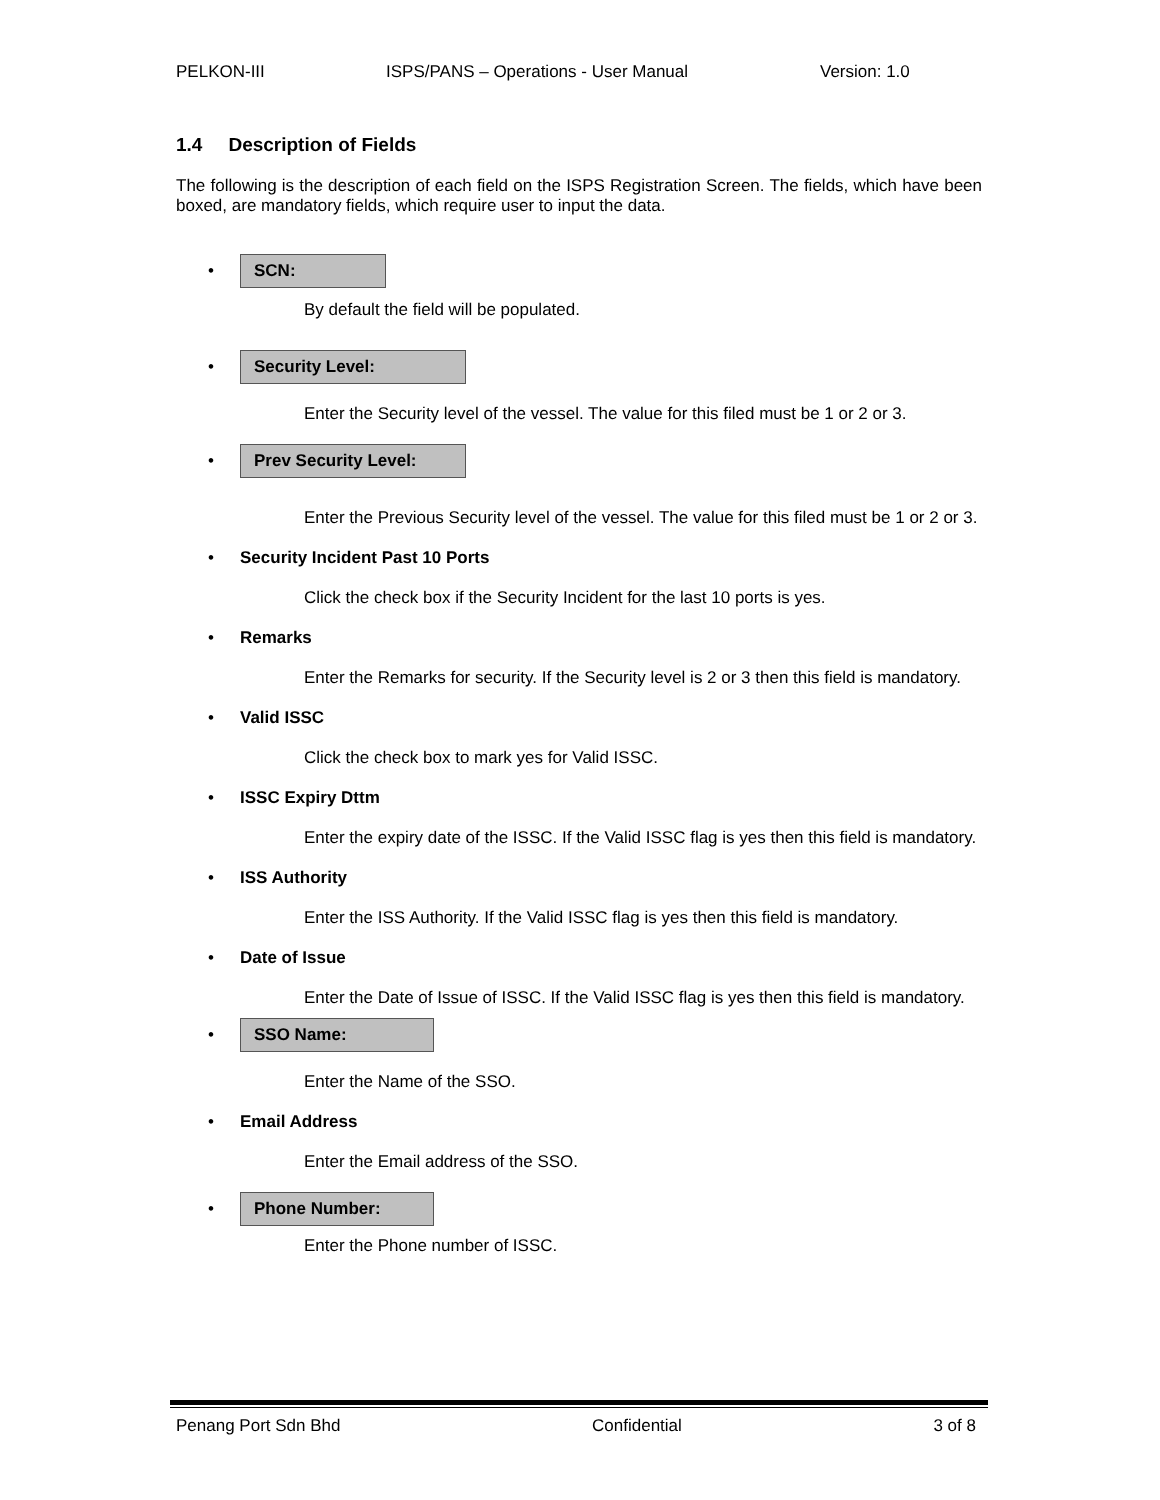PELKON-III ISPS/PANS – Operations - User Manual Version: 1.0
1.4 Description of Fields
The following is the description of each field on the ISPS Registration Screen. The fields, which have been boxed, are mandatory fields, which require user to input the data.
• SCN:
By default the field will be populated.
• Security Level:
Enter the Security level of the vessel. The value for this filed must be 1 or 2 or 3.
• Prev Security Level:
Enter the Previous Security level of the vessel. The value for this filed must be 1 or 2 or 3.
• Security Incident Past 10 Ports
Click the check box if the Security Incident for the last 10 ports is yes.
• Remarks
Enter the Remarks for security. If the Security level is 2 or 3 then this field is mandatory.
• Valid ISSC
Click the check box to mark yes for Valid ISSC.
• ISSC Expiry Dttm
Enter the expiry date of the ISSC. If the Valid ISSC flag is yes then this field is mandatory.
• ISS Authority
Enter the ISS Authority. If the Valid ISSC flag is yes then this field is mandatory.
• Date of Issue
Enter the Date of Issue of ISSC. If the Valid ISSC flag is yes then this field is mandatory.
• SSO Name:
Enter the Name of the SSO.
• Email Address
Enter the Email address of the SSO.
• Phone Number:
Enter the Phone number of ISSC.
Penang Port Sdn Bhd Confidential 3 of 8